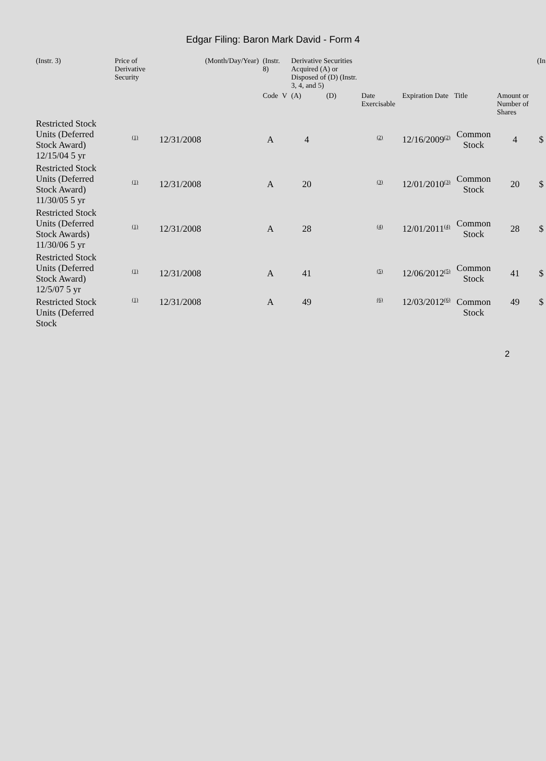Edgar Filing: Baron Mark David - Form 4
| (Instr. 3) | Price of Derivative Security | | (Month/Day/Year) | (Instr. 8) | | Derivative Securities Acquired (A) or Disposed of (D) (Instr. 3, 4, and 5) | | | | | | (In |
| --- | --- | --- | --- | --- | --- | --- | --- | --- | --- | --- | --- | --- |
| | | | | Code | V | (A) | (D) | Date Exercisable | Expiration Date | Title | Amount or Number of Shares | |
| Restricted Stock Units (Deferred Stock Award) 12/15/04 5 yr | <sup>(1)</sup> | 12/31/2008 | | A | | 4 | | <sup>(2)</sup> | 12/16/2009<sup>(2)</sup> | Common Stock | 4 | $ |
| Restricted Stock Units (Deferred Stock Award) 11/30/05 5 yr | <sup>(1)</sup> | 12/31/2008 | | A | | 20 | | <sup>(3)</sup> | 12/01/2010<sup>(3)</sup> | Common Stock | 20 | $ |
| Restricted Stock Units (Deferred Stock Awards) 11/30/06 5 yr | <sup>(1)</sup> | 12/31/2008 | | A | | 28 | | <sup>(4)</sup> | 12/01/2011<sup>(4)</sup> | Common Stock | 28 | $ |
| Restricted Stock Units (Deferred Stock Award) 12/5/07 5 yr | <sup>(1)</sup> | 12/31/2008 | | A | | 41 | | <sup>(5)</sup> | 12/06/2012<sup>(5)</sup> | Common Stock | 41 | $ |
| Restricted Stock Units (Deferred Stock | <sup>(1)</sup> | 12/31/2008 | | A | | 49 | | <sup>(6)</sup> | 12/03/2012<sup>(6)</sup> | Common Stock | 49 | $ |
2